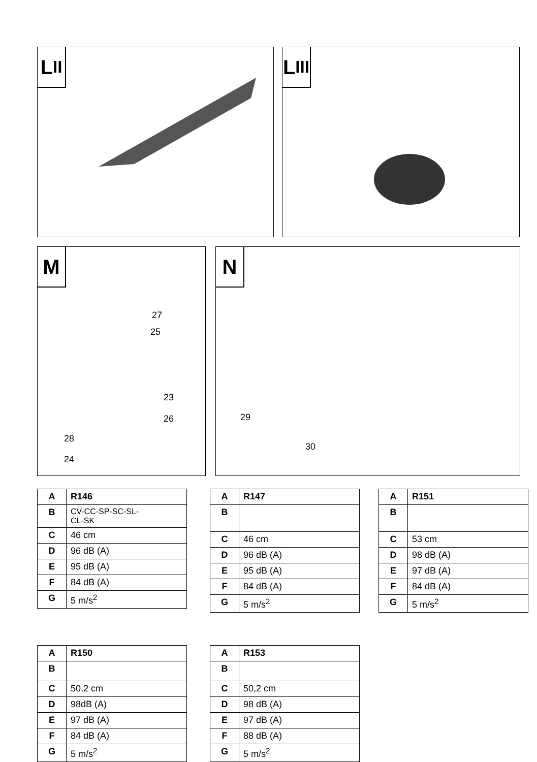L II L III
M
27
25
23
26
28
24
N
29
30
| A | R146 |
| B | CV-CC-SP-SC-SL- CL-SK |
| C | 46 cm |
| D | 96 dB (A) |
| E | 95 dB (A) |
| F | 84 dB (A) |
| G | 5 m/s<sup>2</sup> |
| A | R147 |
| B | |
| C | 46 cm |
| D | 96 dB (A) |
| E | 95 dB (A) |
| F | 84 dB (A) |
| G | 5 m/s<sup>2</sup> |
| A | R151 |
| B | |
| C | 53 cm |
| D | 98 dB (A) |
| E | 97 dB (A) |
| F | 84 dB (A) |
| G | 5 m/s<sup>2</sup> |
| A | R150 |
| B | |
| C | 50,2 cm |
| D | 98dB (A) |
| E | 97 dB (A) |
| F | 84 dB (A) |
| G | 5 m/s<sup>2</sup> |
| A | R153 |
| B | |
| C | 50,2 cm |
| D | 98 dB (A) |
| E | 97 dB (A) |
| F | 88 dB (A) |
| G | 5 m/s<sup>2</sup> |